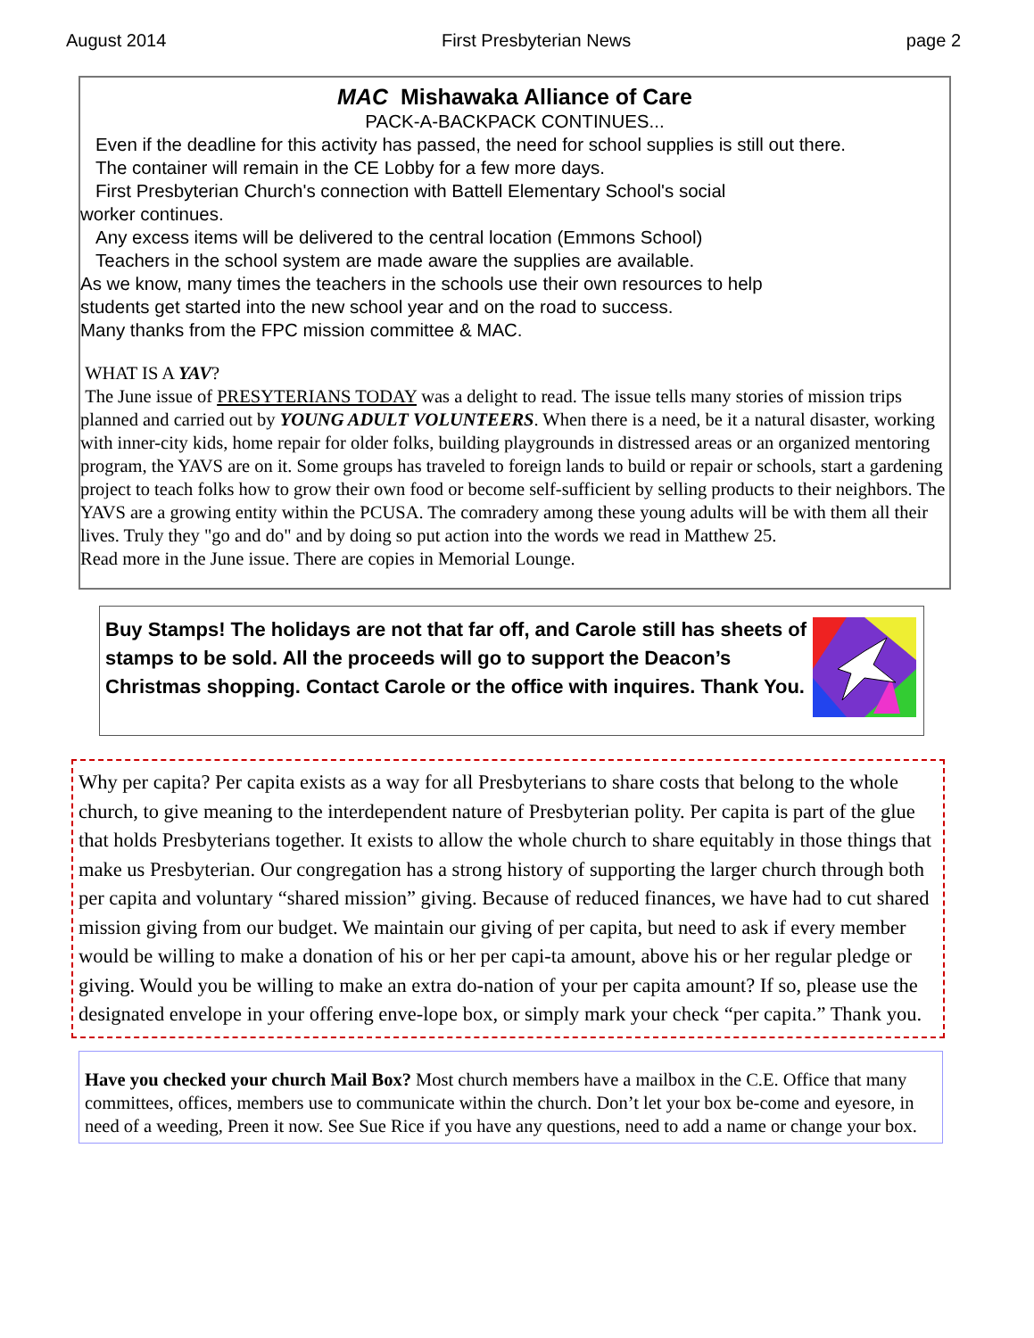August 2014 First Presbyterian News page 2
MAC Mishawaka Alliance of Care
PACK-A-BACKPACK CONTINUES...
Even if the deadline for this activity has passed, the need for school supplies is still out there.
The container will remain in the CE Lobby for a few more days.
First Presbyterian Church's connection with Battell Elementary School's social
worker continues.
Any excess items will be delivered to the central location (Emmons School)
Teachers in the school system are made aware the supplies are available.
As we know, many times the teachers in the schools use their own resources to help
students get started into the new school year and on the road to success.
Many thanks from the FPC mission committee & MAC.
WHAT IS A YAV?
The June issue of PRESYTERIANS TODAY was a delight to read. The issue tells many stories of mission trips planned and carried out by YOUNG ADULT VOLUNTEERS. When there is a need, be it a natural disaster, working with inner-city kids, home repair for older folks, building playgrounds in distressed areas or an organized mentoring program, the YAVS are on it. Some groups has traveled to foreign lands to build or repair or schools, start a gardening project to teach folks how to grow their own food or become self-sufficient by selling products to their neighbors. The YAVS are a growing entity within the PCUSA. The comradery among these young adults will be with them all their lives. Truly they "go and do" and by doing so put action into the words we read in Matthew 25.
Read more in the June issue. There are copies in Memorial Lounge.
Buy Stamps! The holidays are not that far off, and Carole still has sheets of stamps to be sold. All the proceeds will go to support the Deacon’s Christmas shopping. Contact Carole or the office with inquires. Thank You.
Why per capita? Per capita exists as a way for all Presbyterians to share costs that belong to the whole church, to give meaning to the interdependent nature of Presbyterian polity. Per capita is part of the glue that holds Presbyterians together. It exists to allow the whole church to share equitably in those things that make us Presbyterian. Our congregation has a strong history of supporting the larger church through both per capita and voluntary “shared mission” giving. Because of reduced finances, we have had to cut shared mission giving from our budget. We maintain our giving of per capita, but need to ask if every member would be willing to make a donation of his or her per capi-ta amount, above his or her regular pledge or giving. Would you be willing to make an extra do-nation of your per capita amount? If so, please use the designated envelope in your offering enve-lope box, or simply mark your check “per capita.” Thank you.
Have you checked your church Mail Box? Most church members have a mailbox in the C.E. Office that many committees, offices, members use to communicate within the church. Don’t let your box be-come and eyesore, in need of a weeding, Preen it now. See Sue Rice if you have any questions, need to add a name or change your box.